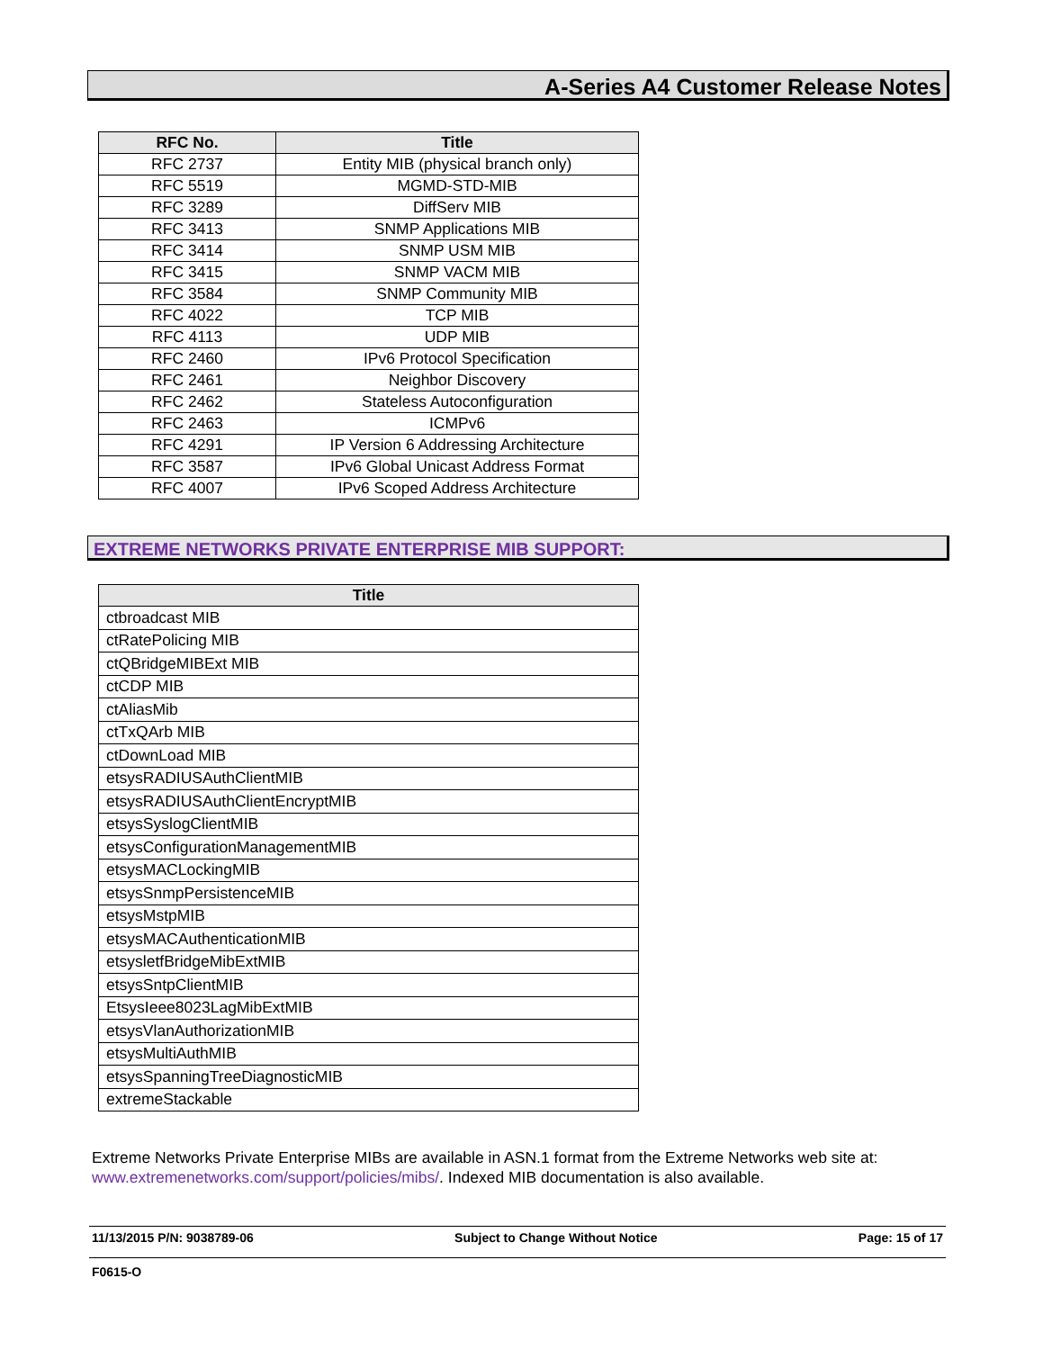A-Series A4 Customer Release Notes
| RFC No. | Title |
| --- | --- |
| RFC 2737 | Entity MIB (physical branch only) |
| RFC 5519 | MGMD-STD-MIB |
| RFC 3289 | DiffServ MIB |
| RFC 3413 | SNMP Applications MIB |
| RFC 3414 | SNMP USM MIB |
| RFC 3415 | SNMP VACM MIB |
| RFC 3584 | SNMP Community MIB |
| RFC 4022 | TCP MIB |
| RFC 4113 | UDP MIB |
| RFC 2460 | IPv6 Protocol Specification |
| RFC 2461 | Neighbor Discovery |
| RFC 2462 | Stateless Autoconfiguration |
| RFC 2463 | ICMPv6 |
| RFC 4291 | IP Version 6 Addressing Architecture |
| RFC 3587 | IPv6 Global Unicast Address Format |
| RFC 4007 | IPv6 Scoped Address Architecture |
EXTREME NETWORKS PRIVATE ENTERPRISE MIB SUPPORT:
| Title |
| --- |
| ctbroadcast MIB |
| ctRatePolicing MIB |
| ctQBridgeMIBExt MIB |
| ctCDP MIB |
| ctAliasMib |
| ctTxQArb MIB |
| ctDownLoad MIB |
| etsysRADIUSAuthClientMIB |
| etsysRADIUSAuthClientEncryptMIB |
| etsysSyslogClientMIB |
| etsysConfigurationManagementMIB |
| etsysMACLockingMIB |
| etsysSnmpPersistenceMIB |
| etsysMstpMIB |
| etsysMACAuthenticationMIB |
| etsysletfBridgeMibExtMIB |
| etsysSntpClientMIB |
| EtsysIeee8023LagMibExtMIB |
| etsysVlanAuthorizationMIB |
| etsysMultiAuthMIB |
| etsysSpanningTreeDiagnosticMIB |
| extremeStackable |
Extreme Networks Private Enterprise MIBs are available in ASN.1 format from the Extreme Networks web site at: www.extremenetworks.com/support/policies/mibs/. Indexed MIB documentation is also available.
11/13/2015 P/N: 9038789-06 Subject to Change Without Notice Page: 15 of 17
F0615-O